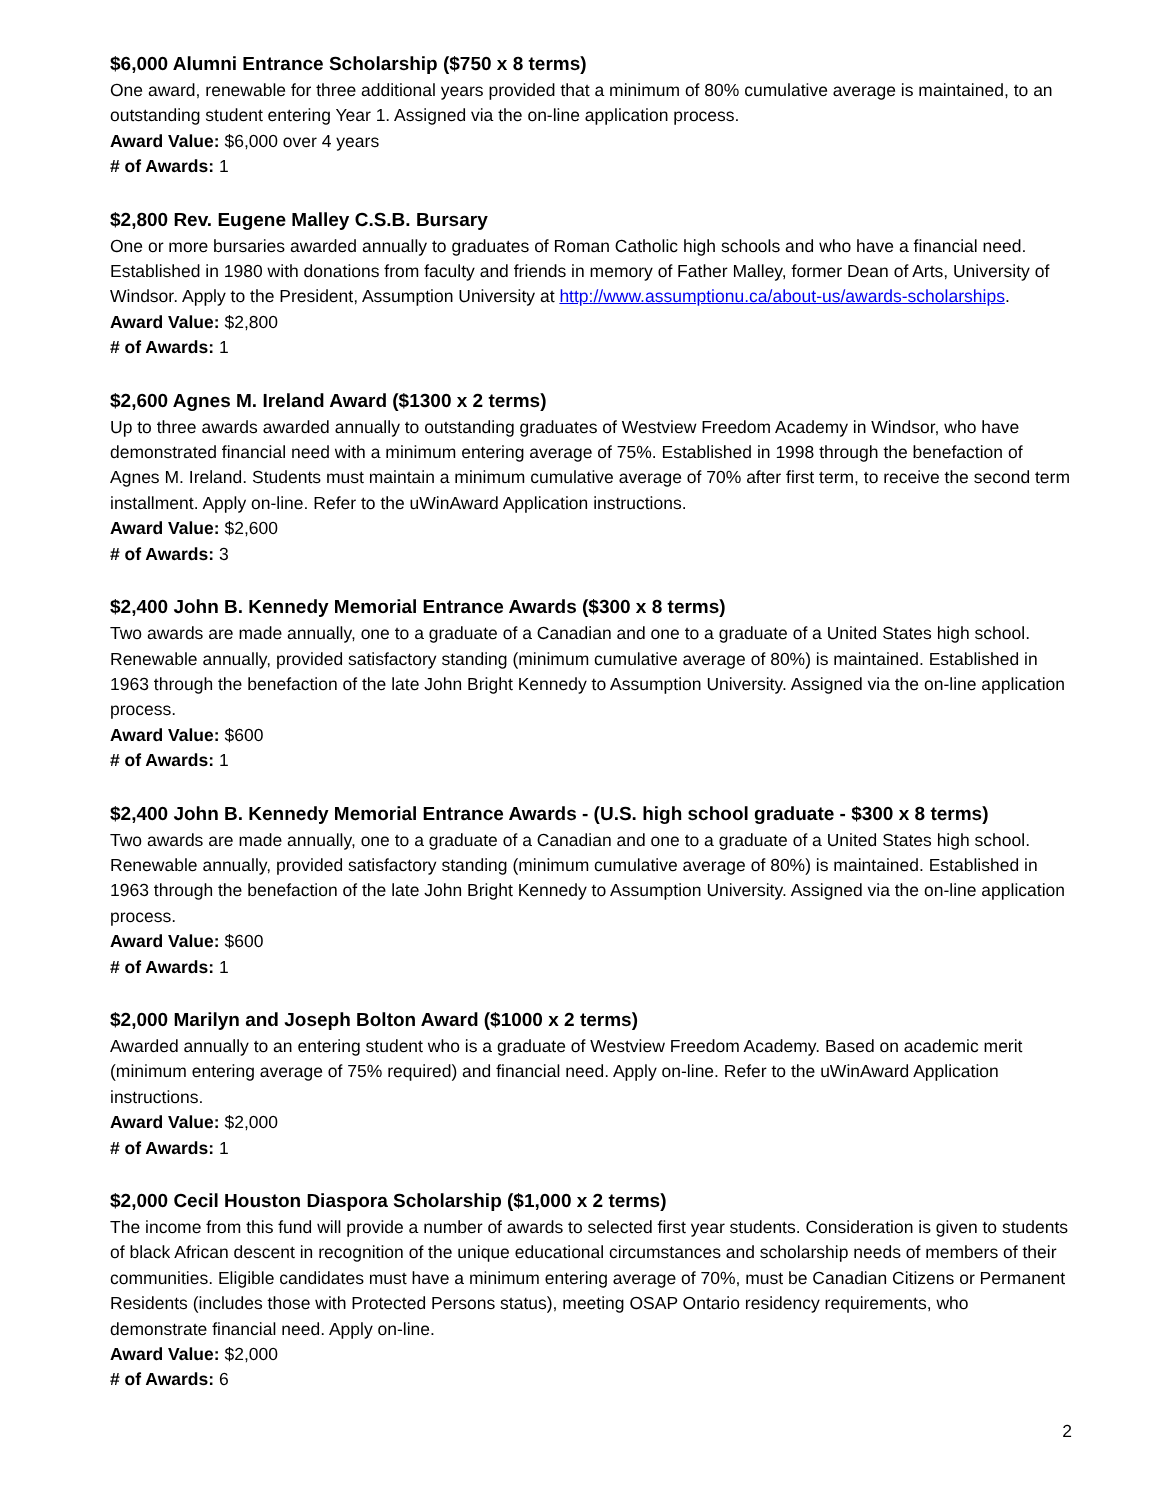$6,000 Alumni Entrance Scholarship ($750 x 8 terms)
One award, renewable for three additional years provided that a minimum of 80% cumulative average is maintained, to an outstanding student entering Year 1. Assigned via the on-line application process.
Award Value: $6,000 over 4 years
# of Awards: 1
$2,800 Rev. Eugene Malley C.S.B. Bursary
One or more bursaries awarded annually to graduates of Roman Catholic high schools and who have a financial need. Established in 1980 with donations from faculty and friends in memory of Father Malley, former Dean of Arts, University of Windsor. Apply to the President, Assumption University at http://www.assumptionu.ca/about-us/awards-scholarships.
Award Value: $2,800
# of Awards: 1
$2,600 Agnes M. Ireland Award ($1300 x 2 terms)
Up to three awards awarded annually to outstanding graduates of Westview Freedom Academy in Windsor, who have demonstrated financial need with a minimum entering average of 75%. Established in 1998 through the benefaction of Agnes M. Ireland. Students must maintain a minimum cumulative average of 70% after first term, to receive the second term installment. Apply on-line. Refer to the uWinAward Application instructions.
Award Value: $2,600
# of Awards: 3
$2,400 John B. Kennedy Memorial Entrance Awards ($300 x 8 terms)
Two awards are made annually, one to a graduate of a Canadian and one to a graduate of a United States high school. Renewable annually, provided satisfactory standing (minimum cumulative average of 80%) is maintained. Established in 1963 through the benefaction of the late John Bright Kennedy to Assumption University. Assigned via the on-line application process.
Award Value: $600
# of Awards: 1
$2,400 John B. Kennedy Memorial Entrance Awards - (U.S. high school graduate - $300 x 8 terms)
Two awards are made annually, one to a graduate of a Canadian and one to a graduate of a United States high school. Renewable annually, provided satisfactory standing (minimum cumulative average of 80%) is maintained. Established in 1963 through the benefaction of the late John Bright Kennedy to Assumption University. Assigned via the on-line application process.
Award Value: $600
# of Awards: 1
$2,000 Marilyn and Joseph Bolton Award ($1000 x 2 terms)
Awarded annually to an entering student who is a graduate of Westview Freedom Academy. Based on academic merit (minimum entering average of 75% required) and financial need. Apply on-line. Refer to the uWinAward Application instructions.
Award Value: $2,000
# of Awards: 1
$2,000 Cecil Houston Diaspora Scholarship ($1,000 x 2 terms)
The income from this fund will provide a number of awards to selected first year students. Consideration is given to students of black African descent in recognition of the unique educational circumstances and scholarship needs of members of their communities. Eligible candidates must have a minimum entering average of 70%, must be Canadian Citizens or Permanent Residents (includes those with Protected Persons status), meeting OSAP Ontario residency requirements, who demonstrate financial need. Apply on-line.
Award Value: $2,000
# of Awards: 6
2